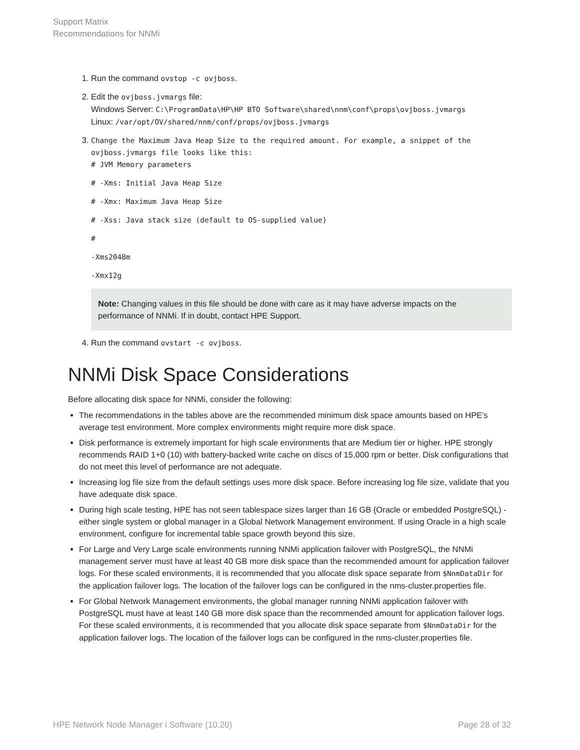Support Matrix
Recommendations for NNMi
1. Run the command ovstop -c ovjboss.
2. Edit the ovjboss.jvmargs file:
Windows Server: C:\ProgramData\HP\HP BTO Software\shared\nnm\conf\props\ovjboss.jvmargs
Linux: /var/opt/OV/shared/nnm/conf/props/ovjboss.jvmargs
3. Change the Maximum Java Heap Size to the required amount. For example, a snippet of the ovjboss.jvmargs file looks like this:
# JVM Memory parameters
# -Xms: Initial Java Heap Size
# -Xmx: Maximum Java Heap Size
# -Xss: Java stack size (default to OS-supplied value)
#
-Xms2048m
-Xmx12g
Note: Changing values in this file should be done with care as it may have adverse impacts on the performance of NNMi. If in doubt, contact HPE Support.
4. Run the command ovstart -c ovjboss.
NNMi Disk Space Considerations
Before allocating disk space for NNMi, consider the following:
The recommendations in the tables above are the recommended minimum disk space amounts based on HPE's average test environment. More complex environments might require more disk space.
Disk performance is extremely important for high scale environments that are Medium tier or higher. HPE strongly recommends RAID 1+0 (10) with battery-backed write cache on discs of 15,000 rpm or better. Disk configurations that do not meet this level of performance are not adequate.
Increasing log file size from the default settings uses more disk space. Before increasing log file size, validate that you have adequate disk space.
During high scale testing, HPE has not seen tablespace sizes larger than 16 GB (Oracle or embedded PostgreSQL) - either single system or global manager in a Global Network Management environment. If using Oracle in a high scale environment, configure for incremental table space growth beyond this size.
For Large and Very Large scale environments running NNMi application failover with PostgreSQL, the NNMi management server must have at least 40 GB more disk space than the recommended amount for application failover logs. For these scaled environments, it is recommended that you allocate disk space separate from $NnmDataDir for the application failover logs. The location of the failover logs can be configured in the nms-cluster.properties file.
For Global Network Management environments, the global manager running NNMi application failover with PostgreSQL must have at least 140 GB more disk space than the recommended amount for application failover logs. For these scaled environments, it is recommended that you allocate disk space separate from $NnmDataDir for the application failover logs. The location of the failover logs can be configured in the nms-cluster.properties file.
HPE Network Node Manager i Software (10.20) Page 28 of 32